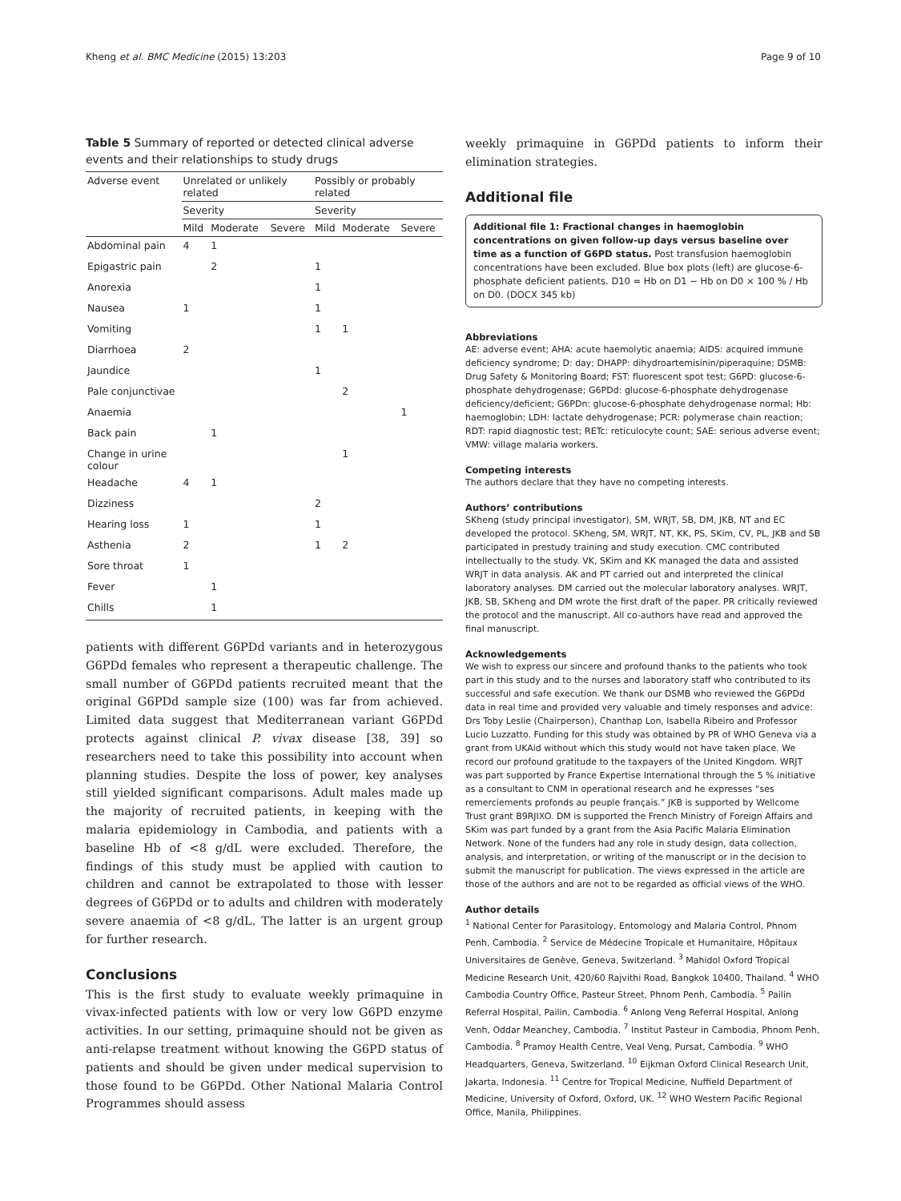Kheng et al. BMC Medicine (2015) 13:203 Page 9 of 10
Table 5 Summary of reported or detected clinical adverse events and their relationships to study drugs
| Adverse event | Unrelated or unlikely related | | | Possibly or probably related | | |
| --- | --- | --- | --- | --- | --- | --- |
| | Severity | | | Severity | | |
| | Mild | Moderate | Severe | Mild | Moderate | Severe |
| Abdominal pain | 4 | 1 | | | | |
| Epigastric pain | | 2 | | 1 | | |
| Anorexia | | | | 1 | | |
| Nausea | 1 | | | 1 | | |
| Vomiting | | | | 1 | 1 | |
| Diarrhoea | 2 | | | | | |
| Jaundice | | | | 1 | | |
| Pale conjunctivae | | | | | 2 | |
| Anaemia | | | | | | 1 |
| Back pain | | 1 | | | | |
| Change in urine colour | | | | | 1 | |
| Headache | 4 | 1 | | | | |
| Dizziness | | | | 2 | | |
| Hearing loss | 1 | | | 1 | | |
| Asthenia | 2 | | | 1 | 2 | |
| Sore throat | 1 | | | | | |
| Fever | | 1 | | | | |
| Chills | | 1 | | | | |
patients with different G6PDd variants and in heterozygous G6PDd females who represent a therapeutic challenge. The small number of G6PDd patients recruited meant that the original G6PDd sample size (100) was far from achieved. Limited data suggest that Mediterranean variant G6PDd protects against clinical P. vivax disease [38, 39] so researchers need to take this possibility into account when planning studies. Despite the loss of power, key analyses still yielded significant comparisons. Adult males made up the majority of recruited patients, in keeping with the malaria epidemiology in Cambodia, and patients with a baseline Hb of <8 g/dL were excluded. Therefore, the findings of this study must be applied with caution to children and cannot be extrapolated to those with lesser degrees of G6PDd or to adults and children with moderately severe anaemia of <8 g/dL. The latter is an urgent group for further research.
Conclusions
This is the first study to evaluate weekly primaquine in vivax-infected patients with low or very low G6PD enzyme activities. In our setting, primaquine should not be given as anti-relapse treatment without knowing the G6PD status of patients and should be given under medical supervision to those found to be G6PDd. Other National Malaria Control Programmes should assess
weekly primaquine in G6PDd patients to inform their elimination strategies.
Additional file
Additional file 1: Fractional changes in haemoglobin concentrations on given follow-up days versus baseline over time as a function of G6PD status. Post transfusion haemoglobin concentrations have been excluded. Blue box plots (left) are glucose-6-phosphate deficient patients. D10 = Hb on D1 − Hb on D0 × 100 % / Hb on D0. (DOCX 345 kb)
Abbreviations
AE: adverse event; AHA: acute haemolytic anaemia; AIDS: acquired immune deficiency syndrome; D: day; DHAPP: dihydroartemisinin/piperaquine; DSMB: Drug Safety & Monitoring Board; FST: fluorescent spot test; G6PD: glucose-6-phosphate dehydrogenase; G6PDd: glucose-6-phosphate dehydrogenase deficiency/deficient; G6PDn: glucose-6-phosphate dehydrogenase normal; Hb: haemoglobin; LDH: lactate dehydrogenase; PCR: polymerase chain reaction; RDT: rapid diagnostic test; RETc: reticulocyte count; SAE: serious adverse event; VMW: village malaria workers.
Competing interests
The authors declare that they have no competing interests.
Authors’ contributions
SKheng (study principal investigator), SM, WRJT, SB, DM, JKB, NT and EC developed the protocol. SKheng, SM, WRJT, NT, KK, PS, SKim, CV, PL, JKB and SB participated in prestudy training and study execution. CMC contributed intellectually to the study. VK, SKim and KK managed the data and assisted WRJT in data analysis. AK and PT carried out and interpreted the clinical laboratory analyses. DM carried out the molecular laboratory analyses. WRJT, JKB, SB, SKheng and DM wrote the first draft of the paper. PR critically reviewed the protocol and the manuscript. All co-authors have read and approved the final manuscript.
Acknowledgements
We wish to express our sincere and profound thanks to the patients who took part in this study and to the nurses and laboratory staff who contributed to its successful and safe execution. We thank our DSMB who reviewed the G6PDd data in real time and provided very valuable and timely responses and advice: Drs Toby Leslie (Chairperson), Chanthap Lon, Isabella Ribeiro and Professor Lucio Luzzatto. Funding for this study was obtained by PR of WHO Geneva via a grant from UKAid without which this study would not have taken place. We record our profound gratitude to the taxpayers of the United Kingdom. WRJT was part supported by France Expertise International through the 5 % initiative as a consultant to CNM in operational research and he expresses “ses remerciements profonds au peuple français.” JKB is supported by Wellcome Trust grant B9RJIXO. DM is supported the French Ministry of Foreign Affairs and SKim was part funded by a grant from the Asia Pacific Malaria Elimination Network. None of the funders had any role in study design, data collection, analysis, and interpretation, or writing of the manuscript or in the decision to submit the manuscript for publication. The views expressed in the article are those of the authors and are not to be regarded as official views of the WHO.
Author details
<sup>1</sup> National Center for Parasitology, Entomology and Malaria Control, Phnom Penh, Cambodia. <sup>2</sup> Service de Médecine Tropicale et Humanitaire, Hôpitaux Universitaires de Genève, Geneva, Switzerland. <sup>3</sup> Mahidol Oxford Tropical Medicine Research Unit, 420/60 Rajvithi Road, Bangkok 10400, Thailand. <sup>4</sup> WHO Cambodia Country Office, Pasteur Street, Phnom Penh, Cambodia. <sup>5</sup> Pailin Referral Hospital, Pailin, Cambodia. <sup>6</sup> Anlong Veng Referral Hospital, Anlong Venh, Oddar Meanchey, Cambodia. <sup>7</sup> Institut Pasteur in Cambodia, Phnom Penh, Cambodia. <sup>8</sup> Pramoy Health Centre, Veal Veng, Pursat, Cambodia. <sup>9</sup> WHO Headquarters, Geneva, Switzerland. <sup>10</sup> Eijkman Oxford Clinical Research Unit, Jakarta, Indonesia. <sup>11</sup> Centre for Tropical Medicine, Nuffield Department of Medicine, University of Oxford, Oxford, UK. <sup>12</sup> WHO Western Pacific Regional Office, Manila, Philippines.